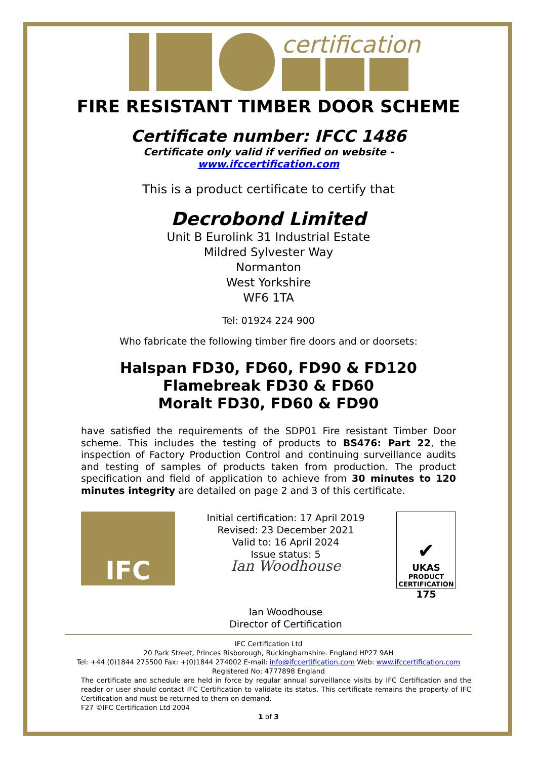certification
FIRE RESISTANT TIMBER DOOR SCHEME
Certificate number: IFCC 1486
Certificate only valid if verified on website -
www.ifccertification.com
This is a product certificate to certify that
Decrobond Limited
Unit B Eurolink 31 Industrial Estate
Mildred Sylvester Way
Normanton
West Yorkshire
WF6 1TA
Tel: 01924 224 900
Who fabricate the following timber fire doors and or doorsets:
Halspan FD30, FD60, FD90 & FD120
Flamebreak FD30 & FD60
Moralt FD30, FD60 & FD90
have satisfied the requirements of the SDP01 Fire resistant Timber Door scheme. This includes the testing of products to BS476: Part 22, the inspection of Factory Production Control and continuing surveillance audits and testing of samples of products taken from production. The product specification and field of application to achieve from 30 minutes to 120 minutes integrity are detailed on page 2 and 3 of this certificate.
IFC
Initial certification: 17 April 2019
Revised: 23 December 2021
Valid to: 16 April 2024
Issue status: 5
Ian Woodhouse
Ian Woodhouse
Director of Certification
✔
UKAS
PRODUCT
CERTIFICATION
175
IFC Certification Ltd
20 Park Street, Princes Risborough, Buckinghamshire. England HP27 9AH
Tel: +44 (0)1844 275500 Fax: +(0)1844 274002 E-mail: info@ifccertification.com Web: www.ifccertification.com
Registered No: 4777898 England
The certificate and schedule are held in force by regular annual surveillance visits by IFC Certification and the reader or user should contact IFC Certification to validate its status. This certificate remains the property of IFC Certification and must be returned to them on demand.
F27 ©IFC Certification Ltd 2004
1 of 3